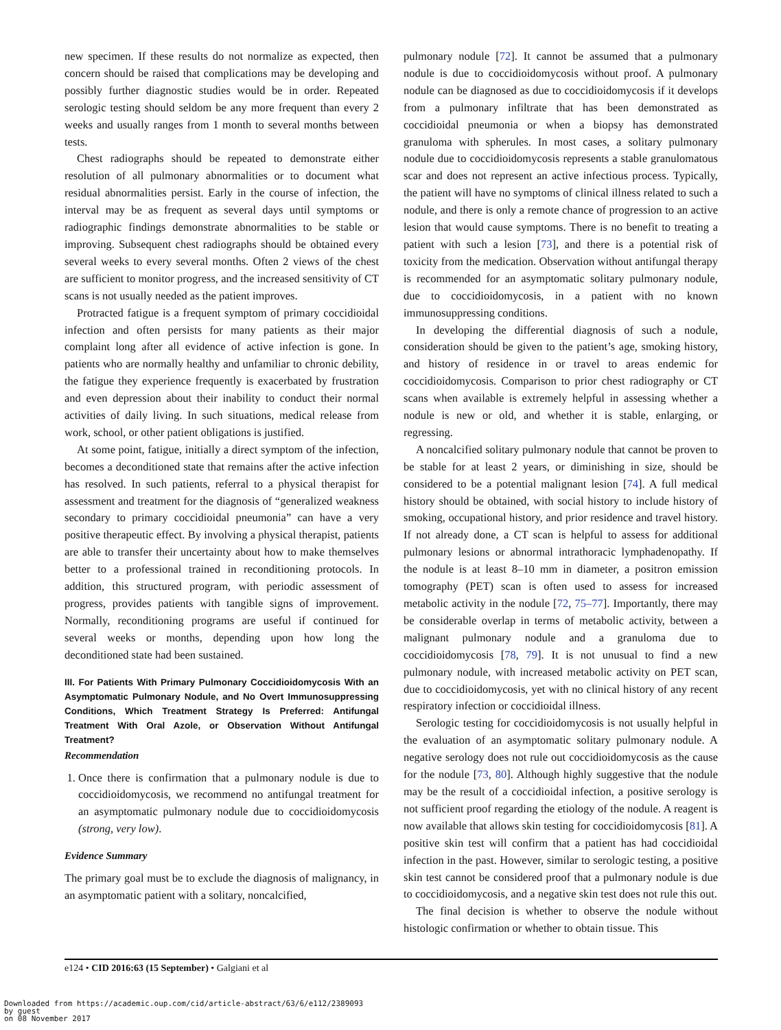new specimen. If these results do not normalize as expected, then concern should be raised that complications may be developing and possibly further diagnostic studies would be in order. Repeated serologic testing should seldom be any more frequent than every 2 weeks and usually ranges from 1 month to several months between tests.
Chest radiographs should be repeated to demonstrate either resolution of all pulmonary abnormalities or to document what residual abnormalities persist. Early in the course of infection, the interval may be as frequent as several days until symptoms or radiographic findings demonstrate abnormalities to be stable or improving. Subsequent chest radiographs should be obtained every several weeks to every several months. Often 2 views of the chest are sufficient to monitor progress, and the increased sensitivity of CT scans is not usually needed as the patient improves.
Protracted fatigue is a frequent symptom of primary coccidioidal infection and often persists for many patients as their major complaint long after all evidence of active infection is gone. In patients who are normally healthy and unfamiliar to chronic debility, the fatigue they experience frequently is exacerbated by frustration and even depression about their inability to conduct their normal activities of daily living. In such situations, medical release from work, school, or other patient obligations is justified.
At some point, fatigue, initially a direct symptom of the infection, becomes a deconditioned state that remains after the active infection has resolved. In such patients, referral to a physical therapist for assessment and treatment for the diagnosis of “generalized weakness secondary to primary coccidioidal pneumonia” can have a very positive therapeutic effect. By involving a physical therapist, patients are able to transfer their uncertainty about how to make themselves better to a professional trained in reconditioning protocols. In addition, this structured program, with periodic assessment of progress, provides patients with tangible signs of improvement. Normally, reconditioning programs are useful if continued for several weeks or months, depending upon how long the deconditioned state had been sustained.
III. For Patients With Primary Pulmonary Coccidioidomycosis With an Asymptomatic Pulmonary Nodule, and No Overt Immunosuppressing Conditions, Which Treatment Strategy Is Preferred: Antifungal Treatment With Oral Azole, or Observation Without Antifungal Treatment?
Recommendation
1. Once there is confirmation that a pulmonary nodule is due to coccidioidomycosis, we recommend no antifungal treatment for an asymptomatic pulmonary nodule due to coccidioidomycosis (strong, very low).
Evidence Summary
The primary goal must be to exclude the diagnosis of malignancy, in an asymptomatic patient with a solitary, noncalcified,
pulmonary nodule [72]. It cannot be assumed that a pulmonary nodule is due to coccidioidomycosis without proof. A pulmonary nodule can be diagnosed as due to coccidioidomycosis if it develops from a pulmonary infiltrate that has been demonstrated as coccidioidal pneumonia or when a biopsy has demonstrated granuloma with spherules. In most cases, a solitary pulmonary nodule due to coccidioidomycosis represents a stable granulomatous scar and does not represent an active infectious process. Typically, the patient will have no symptoms of clinical illness related to such a nodule, and there is only a remote chance of progression to an active lesion that would cause symptoms. There is no benefit to treating a patient with such a lesion [73], and there is a potential risk of toxicity from the medication. Observation without antifungal therapy is recommended for an asymptomatic solitary pulmonary nodule, due to coccidioidomycosis, in a patient with no known immunosuppressing conditions.
In developing the differential diagnosis of such a nodule, consideration should be given to the patient’s age, smoking history, and history of residence in or travel to areas endemic for coccidioidomycosis. Comparison to prior chest radiography or CT scans when available is extremely helpful in assessing whether a nodule is new or old, and whether it is stable, enlarging, or regressing.
A noncalcified solitary pulmonary nodule that cannot be proven to be stable for at least 2 years, or diminishing in size, should be considered to be a potential malignant lesion [74]. A full medical history should be obtained, with social history to include history of smoking, occupational history, and prior residence and travel history. If not already done, a CT scan is helpful to assess for additional pulmonary lesions or abnormal intrathoracic lymphadenopathy. If the nodule is at least 8–10 mm in diameter, a positron emission tomography (PET) scan is often used to assess for increased metabolic activity in the nodule [72, 75–77]. Importantly, there may be considerable overlap in terms of metabolic activity, between a malignant pulmonary nodule and a granuloma due to coccidioidomycosis [78, 79]. It is not unusual to find a new pulmonary nodule, with increased metabolic activity on PET scan, due to coccidioidomycosis, yet with no clinical history of any recent respiratory infection or coccidioidal illness.
Serologic testing for coccidioidomycosis is not usually helpful in the evaluation of an asymptomatic solitary pulmonary nodule. A negative serology does not rule out coccidioidomycosis as the cause for the nodule [73, 80]. Although highly suggestive that the nodule may be the result of a coccidioidal infection, a positive serology is not sufficient proof regarding the etiology of the nodule. A reagent is now available that allows skin testing for coccidioidomycosis [81]. A positive skin test will confirm that a patient has had coccidioidal infection in the past. However, similar to serologic testing, a positive skin test cannot be considered proof that a pulmonary nodule is due to coccidioidomycosis, and a negative skin test does not rule this out.
The final decision is whether to observe the nodule without histologic confirmation or whether to obtain tissue. This
e124 • CID 2016:63 (15 September) • Galgiani et al
Downloaded from https://academic.oup.com/cid/article-abstract/63/6/e112/2389093
by guest
on 08 November 2017